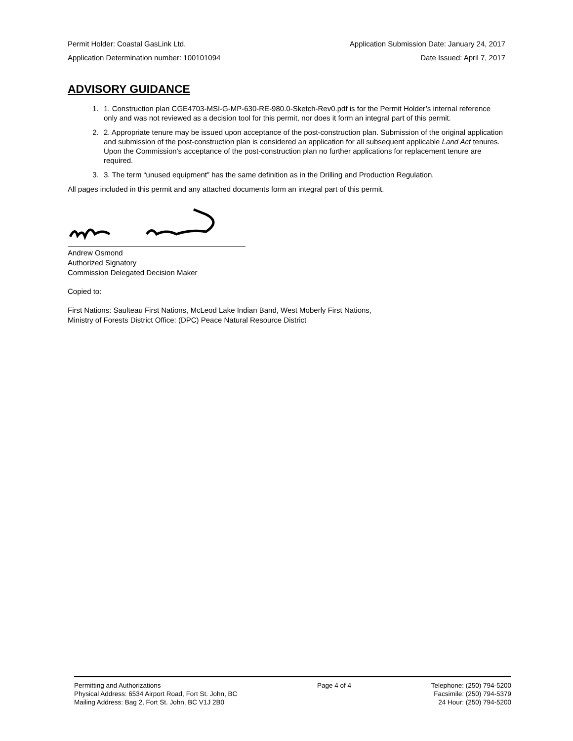Permit Holder: Coastal GasLink Ltd. Application Submission Date: January 24, 2017
Application Determination number: 100101094 Date Issued: April 7, 2017
ADVISORY GUIDANCE
1. 1. Construction plan CGE4703-MSI-G-MP-630-RE-980.0-Sketch-Rev0.pdf is for the Permit Holder’s internal reference only and was not reviewed as a decision tool for this permit, nor does it form an integral part of this permit.
2. 2. Appropriate tenure may be issued upon acceptance of the post-construction plan. Submission of the original application and submission of the post-construction plan is considered an application for all subsequent applicable Land Act tenures. Upon the Commission’s acceptance of the post-construction plan no further applications for replacement tenure are required.
3. 3. The term “unused equipment” has the same definition as in the Drilling and Production Regulation.
All pages included in this permit and any attached documents form an integral part of this permit.
Andrew Osmond
Authorized Signatory
Commission Delegated Decision Maker
Copied to:
First Nations: Saulteau First Nations, McLeod Lake Indian Band, West Moberly First Nations,
Ministry of Forests District Office: (DPC) Peace Natural Resource District
Permitting and Authorizations
Physical Address: 6534 Airport Road, Fort St. John, BC
Mailing Address: Bag 2, Fort St. John, BC V1J 2B0
Page 4 of 4 Telephone: (250) 794-5200
Facsimile: (250) 794-5379
24 Hour: (250) 794-5200